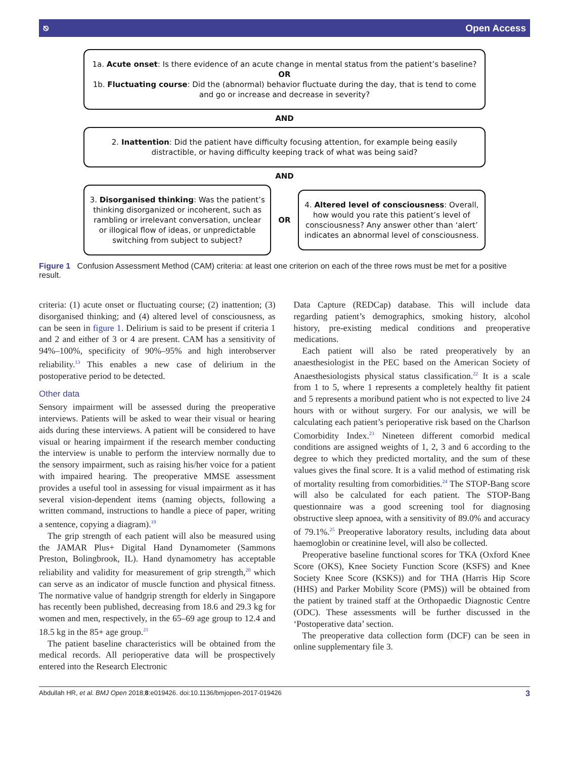⎋ Open Access
1a. Acute onset: Is there evidence of an acute change in mental status from the patient’s baseline?
OR
1b. Fluctuating course: Did the (abnormal) behavior fluctuate during the day, that is tend to come and go or increase and decrease in severity?
AND
2. Inattention: Did the patient have difficulty focusing attention, for example being easily distractible, or having difficulty keeping track of what was being said?
AND
3. Disorganised thinking: Was the patient’s thinking disorganized or incoherent, such as rambling or irrelevant conversation, unclear or illogical flow of ideas, or unpredictable switching from subject to subject?
OR
4. Altered level of consciousness: Overall, how would you rate this patient’s level of consciousness? Any answer other than ‘alert’ indicates an abnormal level of consciousness.
Figure 1 Confusion Assessment Method (CAM) criteria: at least one criterion on each of the three rows must be met for a positive result.
criteria: (1) acute onset or fluctuating course; (2) inattention; (3) disorganised thinking; and (4) altered level of consciousness, as can be seen in figure 1. Delirium is said to be present if criteria 1 and 2 and either of 3 or 4 are present. CAM has a sensitivity of 94%–100%, specificity of 90%–95% and high interobserver reliability.<sup>13</sup> This enables a new case of delirium in the postoperative period to be detected.
Other data
Sensory impairment will be assessed during the preoperative interviews. Patients will be asked to wear their visual or hearing aids during these interviews. A patient will be considered to have visual or hearing impairment if the research member conducting the interview is unable to perform the interview normally due to the sensory impairment, such as raising his/her voice for a patient with impaired hearing. The preoperative MMSE assessment provides a useful tool in assessing for visual impairment as it has several vision-dependent items (naming objects, following a written command, instructions to handle a piece of paper, writing a sentence, copying a diagram).<sup>19</sup>
The grip strength of each patient will also be measured using the JAMAR Plus+ Digital Hand Dynamometer (Sammons Preston, Bolingbrook, IL). Hand dynamometry has acceptable reliability and validity for measurement of grip strength,<sup>20</sup> which can serve as an indicator of muscle function and physical fitness. The normative value of handgrip strength for elderly in Singapore has recently been published, decreasing from 18.6 and 29.3 kg for women and men, respectively, in the 65–69 age group to 12.4 and 18.5 kg in the 85+ age group.<sup>21</sup>
The patient baseline characteristics will be obtained from the medical records. All perioperative data will be prospectively entered into the Research Electronic
Data Capture (REDCap) database. This will include data regarding patient’s demographics, smoking history, alcohol history, pre-existing medical conditions and preoperative medications.
Each patient will also be rated preoperatively by an anaesthesiologist in the PEC based on the American Society of Anaesthesiologists physical status classification.<sup>22</sup> It is a scale from 1 to 5, where 1 represents a completely healthy fit patient and 5 represents a moribund patient who is not expected to live 24 hours with or without surgery. For our analysis, we will be calculating each patient’s perioperative risk based on the Charlson Comorbidity Index.<sup>23</sup> Nineteen different comorbid medical conditions are assigned weights of 1, 2, 3 and 6 according to the degree to which they predicted mortality, and the sum of these values gives the final score. It is a valid method of estimating risk of mortality resulting from comorbidities.<sup>24</sup> The STOP-Bang score will also be calculated for each patient. The STOP-Bang questionnaire was a good screening tool for diagnosing obstructive sleep apnoea, with a sensitivity of 89.0% and accuracy of 79.1%.<sup>25</sup> Preoperative laboratory results, including data about haemoglobin or creatinine level, will also be collected.
Preoperative baseline functional scores for TKA (Oxford Knee Score (OKS), Knee Society Function Score (KSFS) and Knee Society Knee Score (KSKS)) and for THA (Harris Hip Score (HHS) and Parker Mobility Score (PMS)) will be obtained from the patient by trained staff at the Orthopaedic Diagnostic Centre (ODC). These assessments will be further discussed in the ‘Postoperative data’ section.
The preoperative data collection form (DCF) can be seen in online supplementary file 3.
Abdullah HR, et al. BMJ Open 2018;8:e019426. doi:10.1136/bmjopen-2017-019426 3